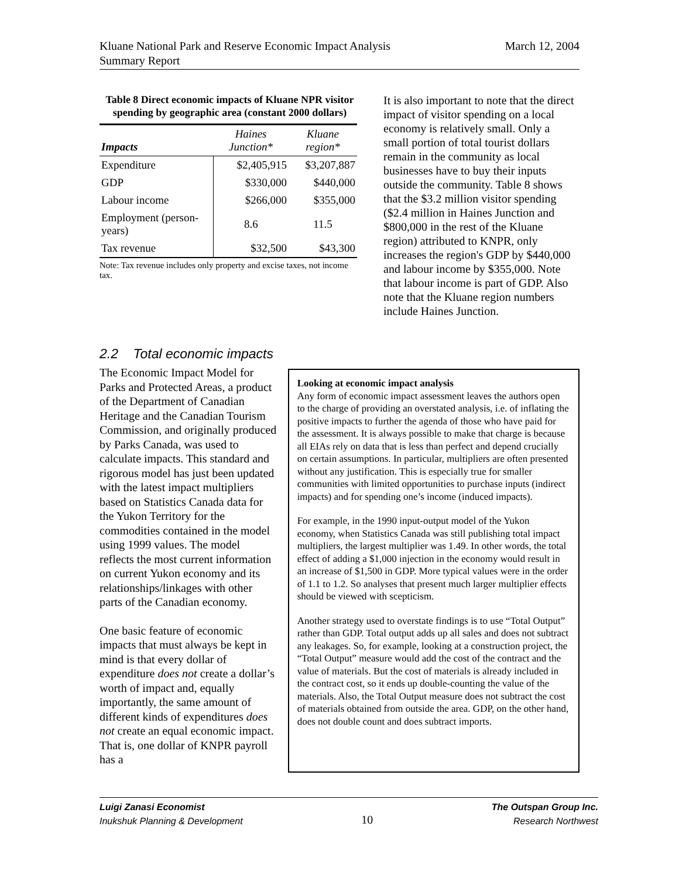Kluane National Park and Reserve Economic Impact Analysis
Summary Report
March 12, 2004
Table 8 Direct economic impacts of Kluane NPR visitor spending by geographic area (constant 2000 dollars)
| Impacts | Haines Junction* | Kluane region* |
| --- | --- | --- |
| Expenditure | $2,405,915 | $3,207,887 |
| GDP | $330,000 | $440,000 |
| Labour income | $266,000 | $355,000 |
| Employment (person-years) | 8.6 | 11.5 |
| Tax revenue | $32,500 | $43,300 |
Note: Tax revenue includes only property and excise taxes, not income tax.
It is also important to note that the direct impact of visitor spending on a local economy is relatively small. Only a small portion of total tourist dollars remain in the community as local businesses have to buy their inputs outside the community. Table 8 shows that the $3.2 million visitor spending ($2.4 million in Haines Junction and $800,000 in the rest of the Kluane region) attributed to KNPR, only increases the region's GDP by $440,000 and labour income by $355,000. Note that labour income is part of GDP. Also note that the Kluane region numbers include Haines Junction.
2.2 Total economic impacts
The Economic Impact Model for Parks and Protected Areas, a product of the Department of Canadian Heritage and the Canadian Tourism Commission, and originally produced by Parks Canada, was used to calculate impacts. This standard and rigorous model has just been updated with the latest impact multipliers based on Statistics Canada data for the Yukon Territory for the commodities contained in the model using 1999 values. The model reflects the most current information on current Yukon economy and its relationships/linkages with other parts of the Canadian economy.
One basic feature of economic impacts that must always be kept in mind is that every dollar of expenditure does not create a dollar’s worth of impact and, equally importantly, the same amount of different kinds of expenditures does not create an equal economic impact. That is, one dollar of KNPR payroll has a
Looking at economic impact analysis
Any form of economic impact assessment leaves the authors open to the charge of providing an overstated analysis, i.e. of inflating the positive impacts to further the agenda of those who have paid for the assessment. It is always possible to make that charge is because all EIAs rely on data that is less than perfect and depend crucially on certain assumptions. In particular, multipliers are often presented without any justification. This is especially true for smaller communities with limited opportunities to purchase inputs (indirect impacts) and for spending one’s income (induced impacts).
For example, in the 1990 input-output model of the Yukon economy, when Statistics Canada was still publishing total impact multipliers, the largest multiplier was 1.49. In other words, the total effect of adding a $1,000 injection in the economy would result in an increase of $1,500 in GDP. More typical values were in the order of 1.1 to 1.2. So analyses that present much larger multiplier effects should be viewed with scepticism.
Another strategy used to overstate findings is to use “Total Output” rather than GDP. Total output adds up all sales and does not subtract any leakages. So, for example, looking at a construction project, the “Total Output” measure would add the cost of the contract and the value of materials. But the cost of materials is already included in the contract cost, so it ends up double-counting the value of the materials. Also, the Total Output measure does not subtract the cost of materials obtained from outside the area. GDP, on the other hand, does not double count and does subtract imports.
Luigi Zanasi Economist
Inukshuk Planning & Development
10
The Outspan Group Inc.
Research Northwest